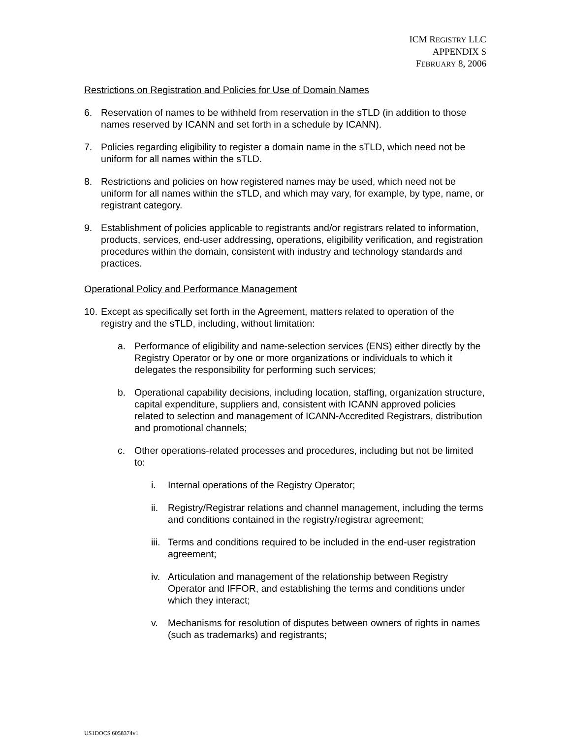ICM REGISTRY LLC
APPENDIX S
FEBRUARY 8, 2006
Restrictions on Registration and Policies for Use of Domain Names
6. Reservation of names to be withheld from reservation in the sTLD (in addition to those names reserved by ICANN and set forth in a schedule by ICANN).
7. Policies regarding eligibility to register a domain name in the sTLD, which need not be uniform for all names within the sTLD.
8. Restrictions and policies on how registered names may be used, which need not be uniform for all names within the sTLD, and which may vary, for example, by type, name, or registrant category.
9. Establishment of policies applicable to registrants and/or registrars related to information, products, services, end-user addressing, operations, eligibility verification, and registration procedures within the domain, consistent with industry and technology standards and practices.
Operational Policy and Performance Management
10. Except as specifically set forth in the Agreement, matters related to operation of the registry and the sTLD, including, without limitation:
a. Performance of eligibility and name-selection services (ENS) either directly by the Registry Operator or by one or more organizations or individuals to which it delegates the responsibility for performing such services;
b. Operational capability decisions, including location, staffing, organization structure, capital expenditure, suppliers and, consistent with ICANN approved policies related to selection and management of ICANN-Accredited Registrars, distribution and promotional channels;
c. Other operations-related processes and procedures, including but not be limited to:
i. Internal operations of the Registry Operator;
ii. Registry/Registrar relations and channel management, including the terms and conditions contained in the registry/registrar agreement;
iii. Terms and conditions required to be included in the end-user registration agreement;
iv. Articulation and management of the relationship between Registry Operator and IFFOR, and establishing the terms and conditions under which they interact;
v. Mechanisms for resolution of disputes between owners of rights in names (such as trademarks) and registrants;
US1DOCS 6058374v1